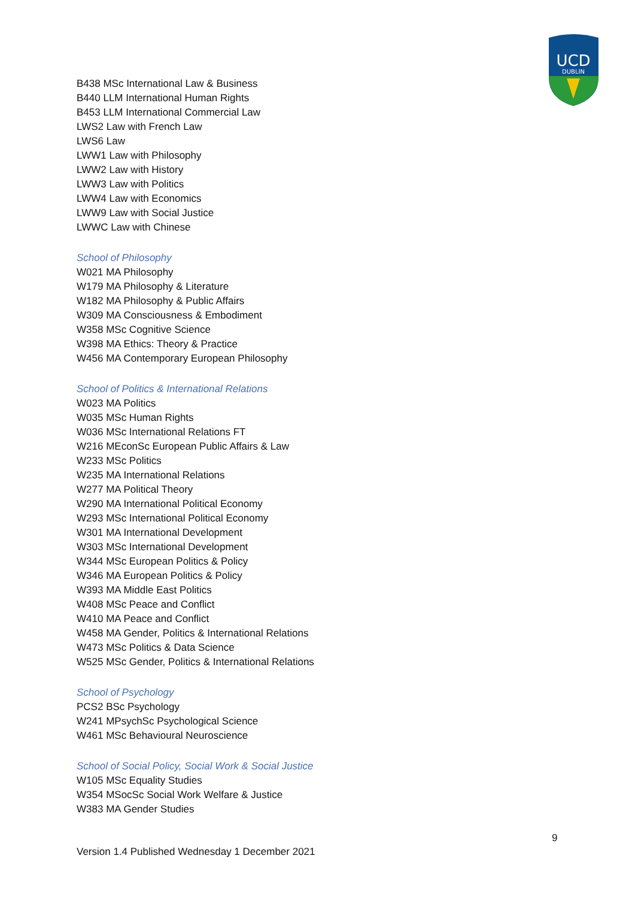UCD
DUBLIN
B438 MSc International Law & Business
B440 LLM International Human Rights
B453 LLM International Commercial Law
LWS2 Law with French Law
LWS6 Law
LWW1 Law with Philosophy
LWW2 Law with History
LWW3 Law with Politics
LWW4 Law with Economics
LWW9 Law with Social Justice
LWWC Law with Chinese
School of Philosophy
W021 MA Philosophy
W179 MA Philosophy & Literature
W182 MA Philosophy & Public Affairs
W309 MA Consciousness & Embodiment
W358 MSc Cognitive Science
W398 MA Ethics: Theory & Practice
W456 MA Contemporary European Philosophy
School of Politics & International Relations
W023 MA Politics
W035 MSc Human Rights
W036 MSc International Relations FT
W216 MEconSc European Public Affairs & Law
W233 MSc Politics
W235 MA International Relations
W277 MA Political Theory
W290 MA International Political Economy
W293 MSc International Political Economy
W301 MA International Development
W303 MSc International Development
W344 MSc European Politics & Policy
W346 MA European Politics & Policy
W393 MA Middle East Politics
W408 MSc Peace and Conflict
W410 MA Peace and Conflict
W458 MA Gender, Politics & International Relations
W473 MSc Politics & Data Science
W525 MSc Gender, Politics & International Relations
School of Psychology
PCS2 BSc Psychology
W241 MPsychSc Psychological Science
W461 MSc Behavioural Neuroscience
School of Social Policy, Social Work & Social Justice
W105 MSc Equality Studies
W354 MSocSc Social Work Welfare & Justice
W383 MA Gender Studies
9
Version 1.4 Published Wednesday 1 December 2021